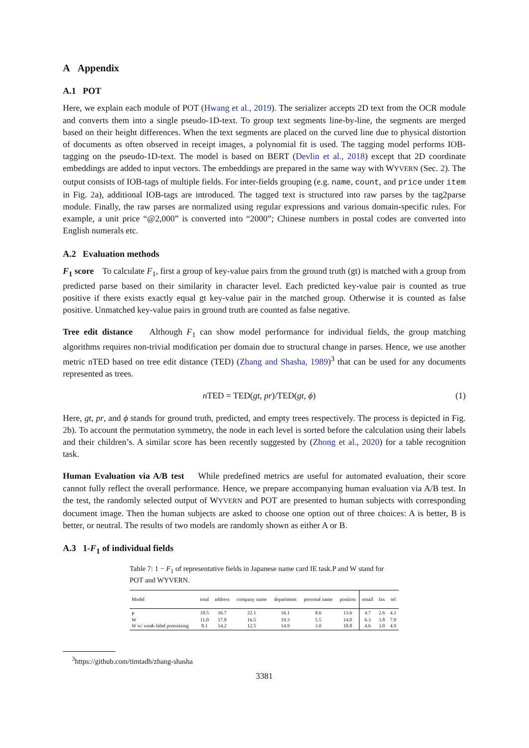A Appendix
A.1 POT
Here, we explain each module of POT (Hwang et al., 2019). The serializer accepts 2D text from the OCR module and converts them into a single pseudo-1D-text. To group text segments line-by-line, the segments are merged based on their height differences. When the text segments are placed on the curved line due to physical distortion of documents as often observed in receipt images, a polynomial fit is used. The tagging model performs IOB-tagging on the pseudo-1D-text. The model is based on BERT (Devlin et al., 2018) except that 2D coordinate embeddings are added to input vectors. The embeddings are prepared in the same way with WYVERN (Sec. 2). The output consists of IOB-tags of multiple fields. For inter-fields grouping (e.g. name, count, and price under item in Fig. 2a), additional IOB-tags are introduced. The tagged text is structured into raw parses by the tag2parse module. Finally, the raw parses are normalized using regular expressions and various domain-specific rules. For example, a unit price “@2,000” is converted into “2000”; Chinese numbers in postal codes are converted into English numerals etc.
A.2 Evaluation methods
F<sub>1</sub> score To calculate F<sub>1</sub>, first a group of key-value pairs from the ground truth (gt) is matched with a group from predicted parse based on their similarity in character level. Each predicted key-value pair is counted as true positive if there exists exactly equal gt key-value pair in the matched group. Otherwise it is counted as false positive. Unmatched key-value pairs in ground truth are counted as false negative.
Tree edit distance Although F<sub>1</sub> can show model performance for individual fields, the group matching algorithms requires non-trivial modification per domain due to structural change in parses. Hence, we use another metric nTED based on tree edit distance (TED) (Zhang and Shasha, 1989)<sup>3</sup> that can be used for any documents represented as trees.
n TED = TED(gt, pr)/TED(gt, ϕ) (1)
Here, gt, pr, and ϕ stands for ground truth, predicted, and empty trees respectively. The process is depicted in Fig. 2b). To account the permutation symmetry, the node in each level is sorted before the calculation using their labels and their children’s. A similar score has been recently suggested by (Zhong et al., 2020) for a table recognition task.
Human Evaluation via A/B test While predefined metrics are useful for automated evaluation, their score cannot fully reflect the overall performance. Hence, we prepare accompanying human evaluation via A/B test. In the test, the randomly selected output of WYVERN and POT are presented to human subjects with corresponding document image. Then the human subjects are asked to choose one option out of three choices: A is better, B is better, or neutral. The results of two models are randomly shown as either A or B.
A.3 1-F<sub>1</sub> of individual fields
Table 7: 1 − F<sub>1</sub> of representative fields in Japanese name card IE task.P and W stand for POT and WYVERN.
| Model | total | address | company name | department | personal name | position | email | fax | tel |
| --- | --- | --- | --- | --- | --- | --- | --- | --- | --- |
| P | 10.5 | 16.7 | 22.1 | 16.1 | 8.6 | 13.6 | 4.7 | 2.6 | 4.1 |
| W | 11.0 | 17.8 | 16.5 | 19.3 | 5.5 | 14.0 | 6.3 | 3.8 | 7.0 |
| W w/ weak-label pretraining | 8.1 | 14.2 | 12.5 | 14.9 | 3.0 | 10.8 | 4.6 | 3.0 | 4.9 |
<sup>3</sup> https://github.com/timtadh/zhang-shasha
3381